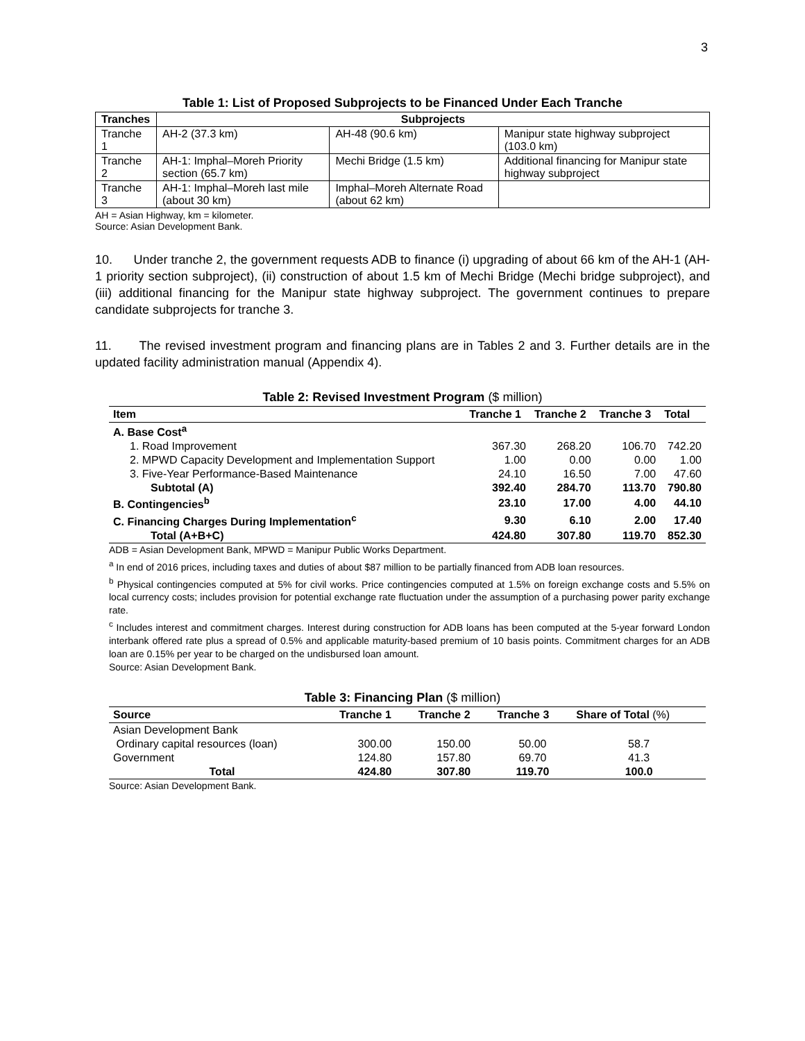3
Table 1: List of Proposed Subprojects to be Financed Under Each Tranche
| Tranches | Subprojects | | |
| --- | --- | --- | --- |
| Tranche 1 | AH-2 (37.3 km) | AH-48 (90.6 km) | Manipur state highway subproject (103.0 km) |
| Tranche 2 | AH-1: Imphal–Moreh Priority section (65.7 km) | Mechi Bridge (1.5 km) | Additional financing for Manipur state highway subproject |
| Tranche 3 | AH-1: Imphal–Moreh last mile (about 30 km) | Imphal–Moreh Alternate Road (about 62 km) | |
AH = Asian Highway, km = kilometer.
Source: Asian Development Bank.
10. Under tranche 2, the government requests ADB to finance (i) upgrading of about 66 km of the AH-1 (AH-1 priority section subproject), (ii) construction of about 1.5 km of Mechi Bridge (Mechi bridge subproject), and (iii) additional financing for the Manipur state highway subproject. The government continues to prepare candidate subprojects for tranche 3.
11. The revised investment program and financing plans are in Tables 2 and 3. Further details are in the updated facility administration manual (Appendix 4).
Table 2: Revised Investment Program ($ million)
| Item | Tranche 1 | Tranche 2 | Tranche 3 | Total |
| --- | --- | --- | --- | --- |
| A. Base Cost<sup>a</sup> | | | | |
| 1. Road Improvement | 367.30 | 268.20 | 106.70 | 742.20 |
| 2. MPWD Capacity Development and Implementation Support | 1.00 | 0.00 | 0.00 | 1.00 |
| 3. Five-Year Performance-Based Maintenance | 24.10 | 16.50 | 7.00 | 47.60 |
| Subtotal (A) | 392.40 | 284.70 | 113.70 | 790.80 |
| B. Contingencies<sup>b</sup> | 23.10 | 17.00 | 4.00 | 44.10 |
| C. Financing Charges During Implementation<sup>c</sup> | 9.30 | 6.10 | 2.00 | 17.40 |
| Total (A+B+C) | 424.80 | 307.80 | 119.70 | 852.30 |
ADB = Asian Development Bank, MPWD = Manipur Public Works Department.
<sup>a</sup> In end of 2016 prices, including taxes and duties of about $87 million to be partially financed from ADB loan resources.
<sup>b</sup> Physical contingencies computed at 5% for civil works. Price contingencies computed at 1.5% on foreign exchange costs and 5.5% on local currency costs; includes provision for potential exchange rate fluctuation under the assumption of a purchasing power parity exchange rate.
<sup>c</sup> Includes interest and commitment charges. Interest during construction for ADB loans has been computed at the 5-year forward London interbank offered rate plus a spread of 0.5% and applicable maturity-based premium of 10 basis points. Commitment charges for an ADB loan are 0.15% per year to be charged on the undisbursed loan amount.
Source: Asian Development Bank.
Table 3: Financing Plan ($ million)
| Source | Tranche 1 | Tranche 2 | Tranche 3 | Share of Total (%) |
| --- | --- | --- | --- | --- |
| Asian Development Bank | | | | |
| Ordinary capital resources (loan) | 300.00 | 150.00 | 50.00 | 58.7 |
| Government | 124.80 | 157.80 | 69.70 | 41.3 |
| Total | 424.80 | 307.80 | 119.70 | 100.0 |
Source: Asian Development Bank.